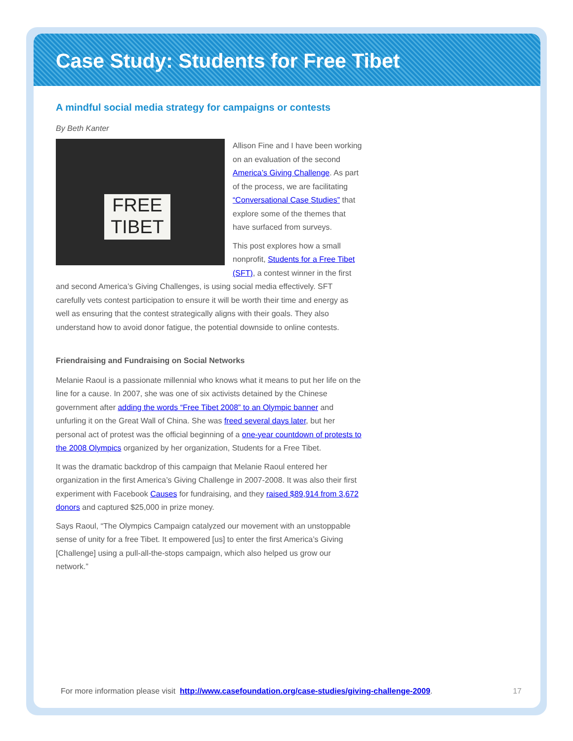Case Study: Students for Free Tibet
A mindful social media strategy for campaigns or contests
By Beth Kanter
FREE TIBET
Allison Fine and I have been working on an evaluation of the second America’s Giving Challenge. As part of the process, we are facilitating “Conversational Case Studies” that explore some of the themes that have surfaced from surveys.
This post explores how a small nonprofit, Students for a Free Tibet (SFT), a contest winner in the first and second America’s Giving Challenges, is using social media effectively. SFT carefully vets contest participation to ensure it will be worth their time and energy as well as ensuring that the contest strategically aligns with their goals. They also understand how to avoid donor fatigue, the potential downside to online contests.
Friendraising and Fundraising on Social Networks
Melanie Raoul is a passionate millennial who knows what it means to put her life on the line for a cause. In 2007, she was one of six activists detained by the Chinese government after adding the words “Free Tibet 2008” to an Olympic banner and unfurling it on the Great Wall of China. She was freed several days later, but her personal act of protest was the official beginning of a one-year countdown of protests to the 2008 Olympics organized by her organization, Students for a Free Tibet.
It was the dramatic backdrop of this campaign that Melanie Raoul entered her organization in the first America’s Giving Challenge in 2007-2008. It was also their first experiment with Facebook Causes for fundraising, and they raised $89,914 from 3,672 donors and captured $25,000 in prize money.
Says Raoul, “The Olympics Campaign catalyzed our movement with an unstoppable sense of unity for a free Tibet. It empowered [us] to enter the first America’s Giving [Challenge] using a pull-all-the-stops campaign, which also helped us grow our network.”
For more information please visit http://www.casefoundation.org/case-studies/giving-challenge-2009.
17